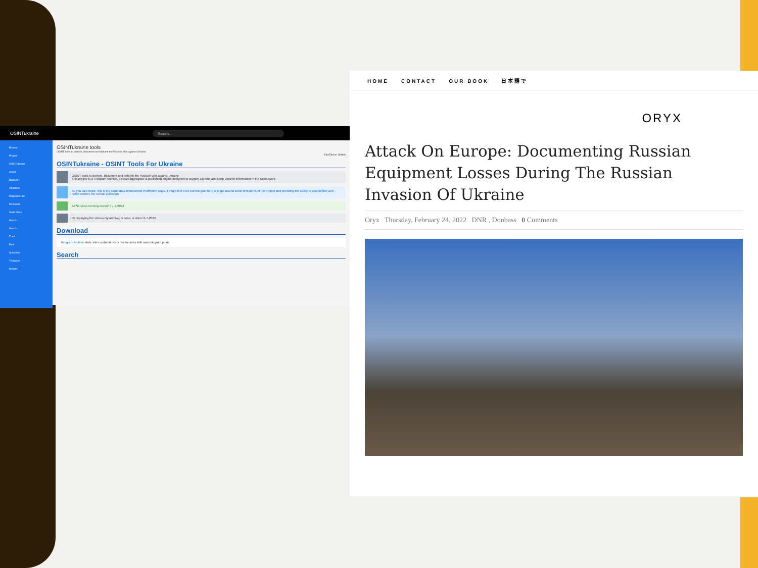OSINTukraine Search...
Browse
Project
OSINTukraine
About
Sources
Roadmap
Diagram Flow
Download
Static Sites
Search
Search
Track
Raw
Subscribe
Telegram
Stream
OSINTukraine tools
OSINT tools to archive, document and debunk the Russian War against Ukraine
Edit Edit on GitHub
OSINTukraine - OSINT Tools For Ukraine
OSINT tools to archive, document and debunk the Russian War against Ukraine
This project is a Telegram Archive, a News aggregator & publishing engine designed to support Ukraine and keep Ukraine information in the News cycle.
As you can notice, this is the same data represented in different ways, it might feel a lot, but the goal here is to go around some limitations of the project and providing the ability to search/filter and better explore the overall collection.
All Services running smooth ! 7-7-2023
Redeploying the video-only archive, is done, is done! 6-7-2023
Download
Telegram Archive static sites updated every few minutes with new telegram posts
Search
HOME CONTACT OUR BOOK 日本語で
ORYX
Attack On Europe: Documenting Russian Equipment Losses During The Russian Invasion Of Ukraine
Oryx Thursday, February 24, 2022 DNR , Donbass 0 Comments